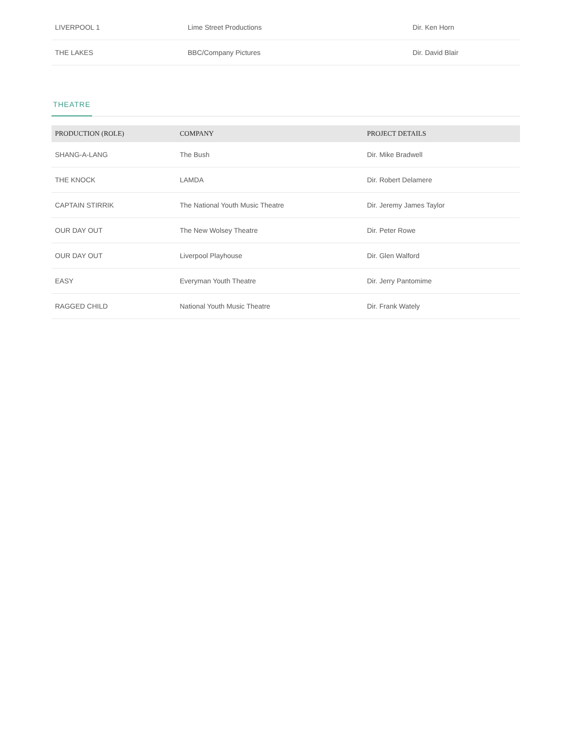| LIVERPOOL 1 | Lime Street Productions | Dir. Ken Horn |
| THE LAKES | BBC/Company Pictures | Dir. David Blair |
THEATRE
| PRODUCTION (ROLE) | COMPANY | PROJECT DETAILS |
| --- | --- | --- |
| SHANG-A-LANG | The Bush | Dir. Mike Bradwell |
| THE KNOCK | LAMDA | Dir. Robert Delamere |
| CAPTAIN STIRRIK | The National Youth Music Theatre | Dir. Jeremy James Taylor |
| OUR DAY OUT | The New Wolsey Theatre | Dir. Peter Rowe |
| OUR DAY OUT | Liverpool Playhouse | Dir. Glen Walford |
| EASY | Everyman Youth Theatre | Dir. Jerry Pantomime |
| RAGGED CHILD | National Youth Music Theatre | Dir. Frank Wately |